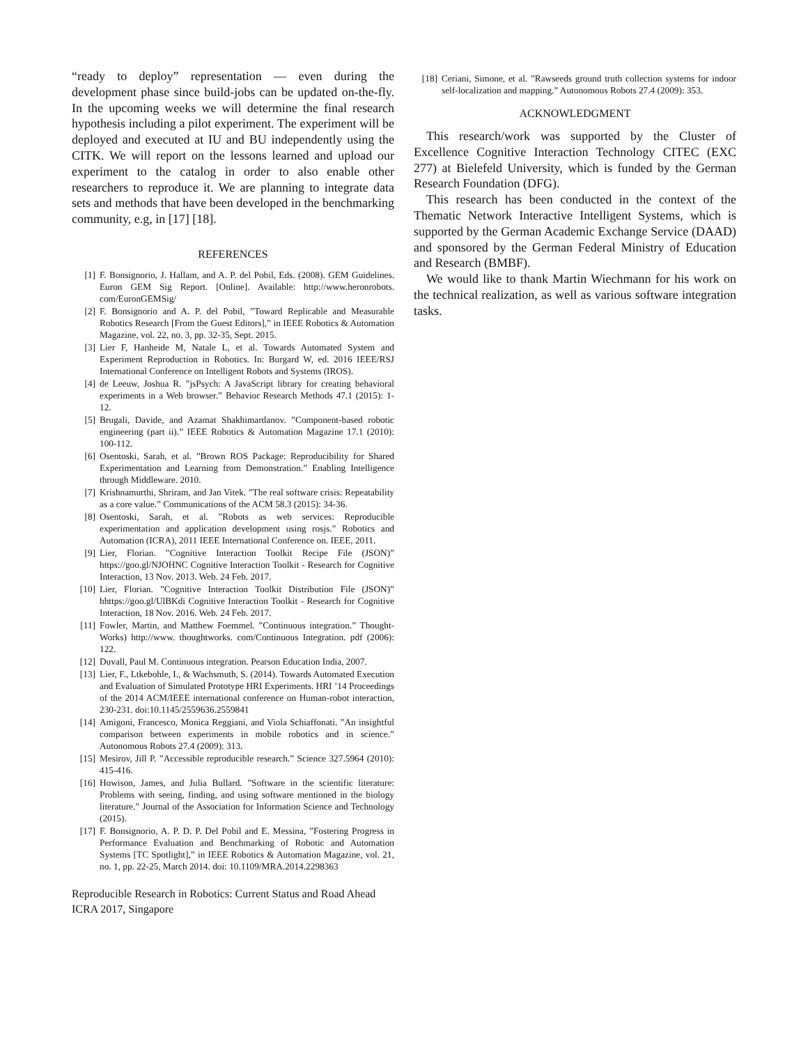“ready to deploy” representation — even during the development phase since build-jobs can be updated on-the-fly. In the upcoming weeks we will determine the final research hypothesis including a pilot experiment. The experiment will be deployed and executed at IU and BU independently using the CITK. We will report on the lessons learned and upload our experiment to the catalog in order to also enable other researchers to reproduce it. We are planning to integrate data sets and methods that have been developed in the benchmarking community, e.g, in [17] [18].
REFERENCES
[1] F. Bonsignorio, J. Hallam, and A. P. del Pobil, Eds. (2008). GEM Guidelines. Euron GEM Sig Report. [Online]. Available: http://www.heronrobots. com/EuronGEMSig/
[2] F. Bonsignorio and A. P. del Pobil, ”Toward Replicable and Measurable Robotics Research [From the Guest Editors],” in IEEE Robotics & Automation Magazine, vol. 22, no. 3, pp. 32-35, Sept. 2015.
[3] Lier F, Hanheide M, Natale L, et al. Towards Automated System and Experiment Reproduction in Robotics. In: Burgard W, ed. 2016 IEEE/RSJ International Conference on Intelligent Robots and Systems (IROS).
[4] de Leeuw, Joshua R. ”jsPsych: A JavaScript library for creating behavioral experiments in a Web browser.” Behavior Research Methods 47.1 (2015): 1-12.
[5] Brugali, Davide, and Azamat Shakhimardanov. ”Component-based robotic engineering (part ii).” IEEE Robotics & Automation Magazine 17.1 (2010): 100-112.
[6] Osentoski, Sarah, et al. ”Brown ROS Package: Reproducibility for Shared Experimentation and Learning from Demonstration.” Enabling Intelligence through Middleware. 2010.
[7] Krishnamurthi, Shriram, and Jan Vitek. ”The real software crisis: Repeatability as a core value.” Communications of the ACM 58.3 (2015): 34-36.
[8] Osentoski, Sarah, et al. ”Robots as web services: Reproducible experimentation and application development using rosjs.” Robotics and Automation (ICRA), 2011 IEEE International Conference on. IEEE, 2011.
[9] Lier, Florian. ”Cognitive Interaction Toolkit Recipe File (JSON)” https://goo.gl/NJOHNC Cognitive Interaction Toolkit - Research for Cognitive Interaction, 13 Nov. 2013. Web. 24 Feb. 2017.
[10] Lier, Florian. ”Cognitive Interaction Toolkit Distribution File (JSON)” hhttps://goo.gl/UlBKdi Cognitive Interaction Toolkit - Research for Cognitive Interaction, 18 Nov. 2016. Web. 24 Feb. 2017.
[11] Fowler, Martin, and Matthew Foemmel. ”Continuous integration.” Thought-Works) http://www. thoughtworks. com/Continuous Integration. pdf (2006): 122.
[12] Duvall, Paul M. Continuous integration. Pearson Education India, 2007.
[13] Lier, F., Ltkebohle, I., & Wachsmuth, S. (2014). Towards Automated Execution and Evaluation of Simulated Prototype HRI Experiments. HRI ’14 Proceedings of the 2014 ACM/IEEE international conference on Human-robot interaction, 230-231. doi:10.1145/2559636.2559841
[14] Amigoni, Francesco, Monica Reggiani, and Viola Schiaffonati. ”An insightful comparison between experiments in mobile robotics and in science.” Autonomous Robots 27.4 (2009): 313.
[15] Mesirov, Jill P. ”Accessible reproducible research.” Science 327.5964 (2010): 415-416.
[16] Howison, James, and Julia Bullard. ”Software in the scientific literature: Problems with seeing, finding, and using software mentioned in the biology literature.” Journal of the Association for Information Science and Technology (2015).
[17] F. Bonsignorio, A. P. D. P. Del Pobil and E. Messina, ”Fostering Progress in Performance Evaluation and Benchmarking of Robotic and Automation Systems [TC Spotlight],” in IEEE Robotics & Automation Magazine, vol. 21, no. 1, pp. 22-25, March 2014. doi: 10.1109/MRA.2014.2298363
Reproducible Research in Robotics: Current Status and Road Ahead
ICRA 2017, Singapore
[18] Ceriani, Simone, et al. ”Rawseeds ground truth collection systems for indoor self-localization and mapping.” Autonomous Robots 27.4 (2009): 353.
ACKNOWLEDGMENT
This research/work was supported by the Cluster of Excellence Cognitive Interaction Technology CITEC (EXC 277) at Bielefeld University, which is funded by the German Research Foundation (DFG).
This research has been conducted in the context of the Thematic Network Interactive Intelligent Systems, which is supported by the German Academic Exchange Service (DAAD) and sponsored by the German Federal Ministry of Education and Research (BMBF).
We would like to thank Martin Wiechmann for his work on the technical realization, as well as various software integration tasks.